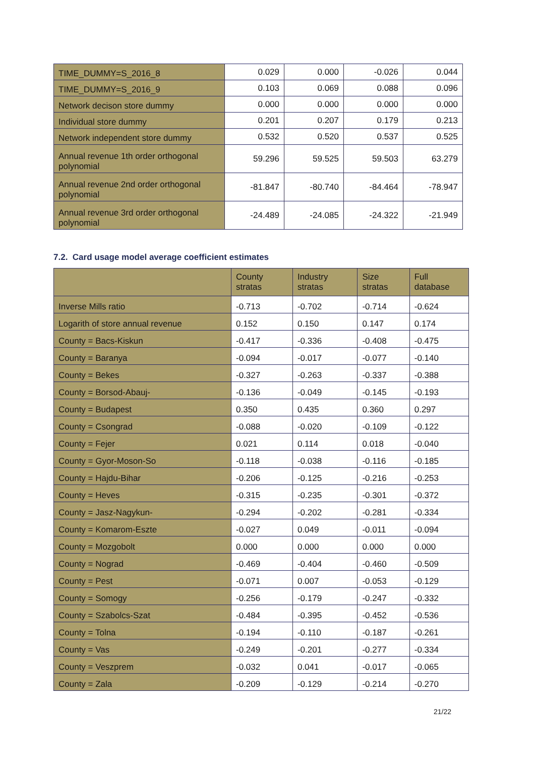| TIME_DUMMY=S_2016_8 | 0.029 | 0.000 | -0.026 | 0.044 |
| TIME_DUMMY=S_2016_9 | 0.103 | 0.069 | 0.088 | 0.096 |
| Network decison store dummy | 0.000 | 0.000 | 0.000 | 0.000 |
| Individual store dummy | 0.201 | 0.207 | 0.179 | 0.213 |
| Network independent store dummy | 0.532 | 0.520 | 0.537 | 0.525 |
| Annual revenue 1th order orthogonal polynomial | 59.296 | 59.525 | 59.503 | 63.279 |
| Annual revenue 2nd order orthogonal polynomial | -81.847 | -80.740 | -84.464 | -78.947 |
| Annual revenue 3rd order orthogonal polynomial | -24.489 | -24.085 | -24.322 | -21.949 |
7.2. Card usage model average coefficient estimates
| | County stratas | Industry stratas | Size stratas | Full database |
| --- | --- | --- | --- | --- |
| Inverse Mills ratio | -0.713 | -0.702 | -0.714 | -0.624 |
| Logarith of store annual revenue | 0.152 | 0.150 | 0.147 | 0.174 |
| County = Bacs-Kiskun | -0.417 | -0.336 | -0.408 | -0.475 |
| County = Baranya | -0.094 | -0.017 | -0.077 | -0.140 |
| County = Bekes | -0.327 | -0.263 | -0.337 | -0.388 |
| County = Borsod-Abauj- | -0.136 | -0.049 | -0.145 | -0.193 |
| County = Budapest | 0.350 | 0.435 | 0.360 | 0.297 |
| County = Csongrad | -0.088 | -0.020 | -0.109 | -0.122 |
| County = Fejer | 0.021 | 0.114 | 0.018 | -0.040 |
| County = Gyor-Moson-So | -0.118 | -0.038 | -0.116 | -0.185 |
| County = Hajdu-Bihar | -0.206 | -0.125 | -0.216 | -0.253 |
| County = Heves | -0.315 | -0.235 | -0.301 | -0.372 |
| County = Jasz-Nagykun- | -0.294 | -0.202 | -0.281 | -0.334 |
| County = Komarom-Eszte | -0.027 | 0.049 | -0.011 | -0.094 |
| County = Mozgobolt | 0.000 | 0.000 | 0.000 | 0.000 |
| County = Nograd | -0.469 | -0.404 | -0.460 | -0.509 |
| County = Pest | -0.071 | 0.007 | -0.053 | -0.129 |
| County = Somogy | -0.256 | -0.179 | -0.247 | -0.332 |
| County = Szabolcs-Szat | -0.484 | -0.395 | -0.452 | -0.536 |
| County = Tolna | -0.194 | -0.110 | -0.187 | -0.261 |
| County = Vas | -0.249 | -0.201 | -0.277 | -0.334 |
| County = Veszprem | -0.032 | 0.041 | -0.017 | -0.065 |
| County = Zala | -0.209 | -0.129 | -0.214 | -0.270 |
21/22